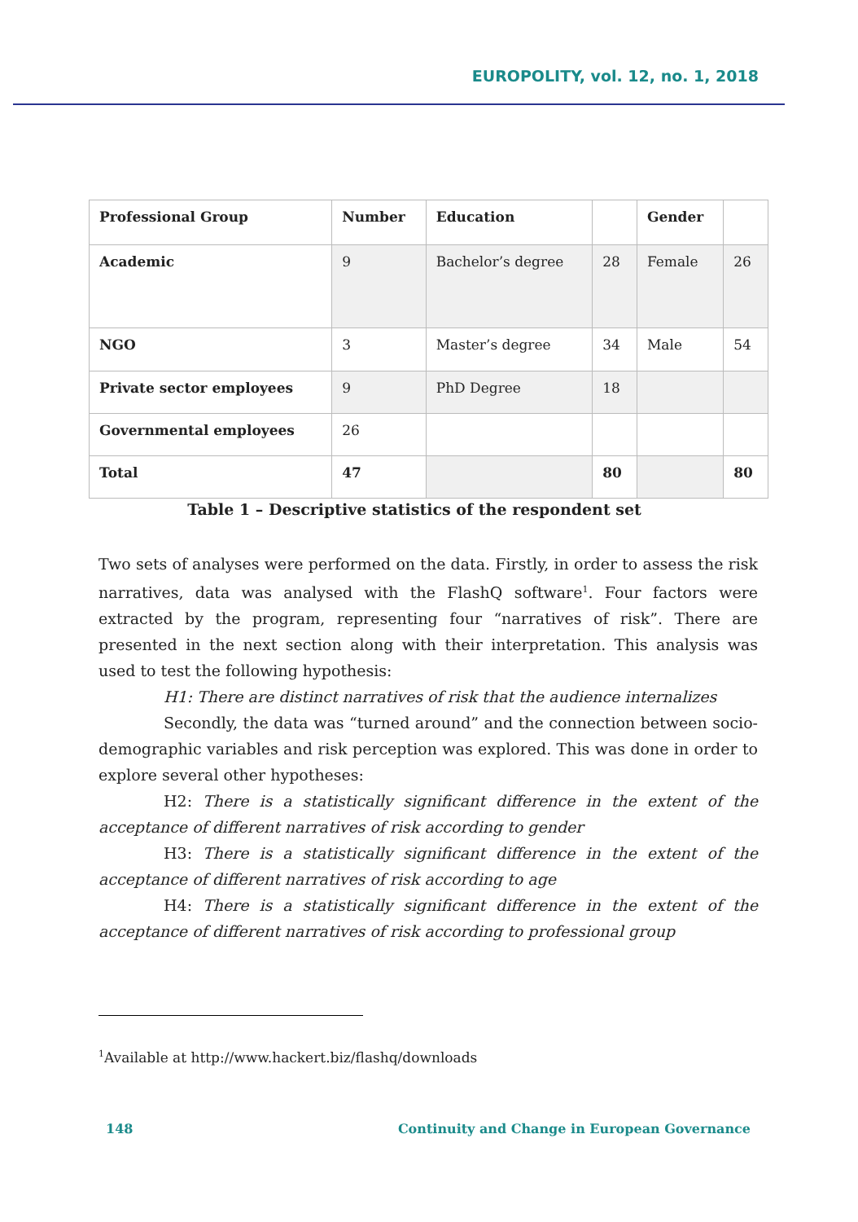EUROPOLITY, vol. 12, no. 1, 2018
| Professional Group | Number | Education | | Gender | |
| --- | --- | --- | --- | --- | --- |
| Academic | 9 | Bachelor’s degree | 28 | Female | 26 |
| NGO | 3 | Master’s degree | 34 | Male | 54 |
| Private sector employees | 9 | PhD Degree | 18 | | |
| Governmental employees | 26 | | | | |
| Total | 47 | | 80 | | 80 |
Table 1 – Descriptive statistics of the respondent set
Two sets of analyses were performed on the data. Firstly, in order to assess the risk narratives, data was analysed with the FlashQ software<sup>1</sup>. Four factors were extracted by the program, representing four “narratives of risk”. There are presented in the next section along with their interpretation. This analysis was used to test the following hypothesis:
H1: There are distinct narratives of risk that the audience internalizes
Secondly, the data was “turned around” and the connection between socio-demographic variables and risk perception was explored. This was done in order to explore several other hypotheses:
H2: There is a statistically significant difference in the extent of the acceptance of different narratives of risk according to gender
H3: There is a statistically significant difference in the extent of the acceptance of different narratives of risk according to age
H4: There is a statistically significant difference in the extent of the acceptance of different narratives of risk according to professional group
<sup>1</sup> Available at http://www.hackert.biz/flashq/downloads
148 Continuity and Change in European Governance